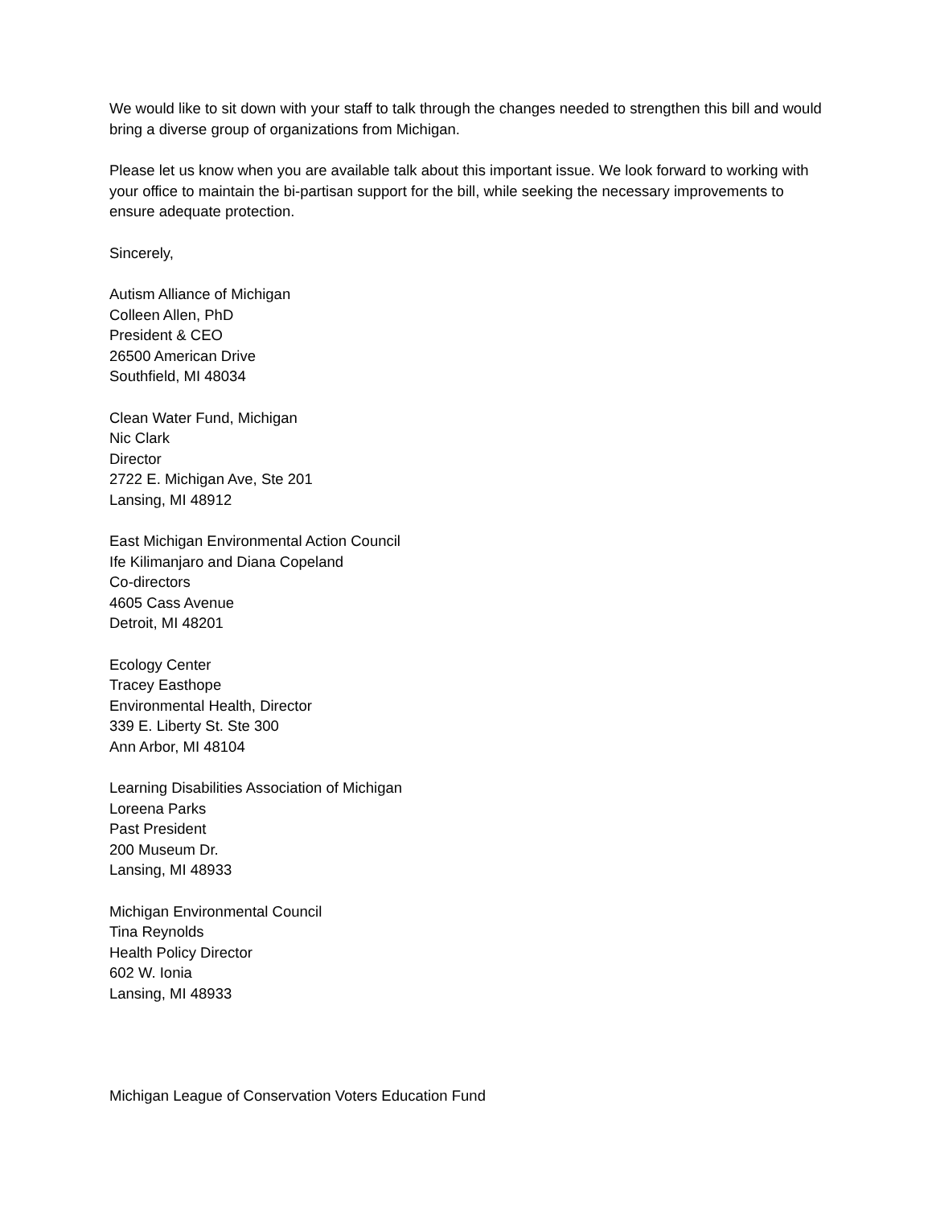We would like to sit down with your staff to talk through the changes needed to strengthen this bill and would bring a diverse group of organizations from Michigan.
Please let us know when you are available talk about this important issue. We look forward to working with your office to maintain the bi-partisan support for the bill, while seeking the necessary improvements to ensure adequate protection.
Sincerely,
Autism Alliance of Michigan
Colleen Allen, PhD
President & CEO
26500 American Drive
Southfield, MI 48034
Clean Water Fund, Michigan
Nic Clark
Director
2722 E. Michigan Ave, Ste 201
Lansing, MI 48912
East Michigan Environmental Action Council
Ife Kilimanjaro and Diana Copeland
Co-directors
4605 Cass Avenue
Detroit, MI 48201
Ecology Center
Tracey Easthope
Environmental Health, Director
339 E. Liberty St. Ste 300
Ann Arbor, MI 48104
Learning Disabilities Association of Michigan
Loreena Parks
Past President
200 Museum Dr.
Lansing, MI 48933
Michigan Environmental Council
Tina Reynolds
Health Policy Director
602 W. Ionia
Lansing, MI 48933
Michigan League of Conservation Voters Education Fund